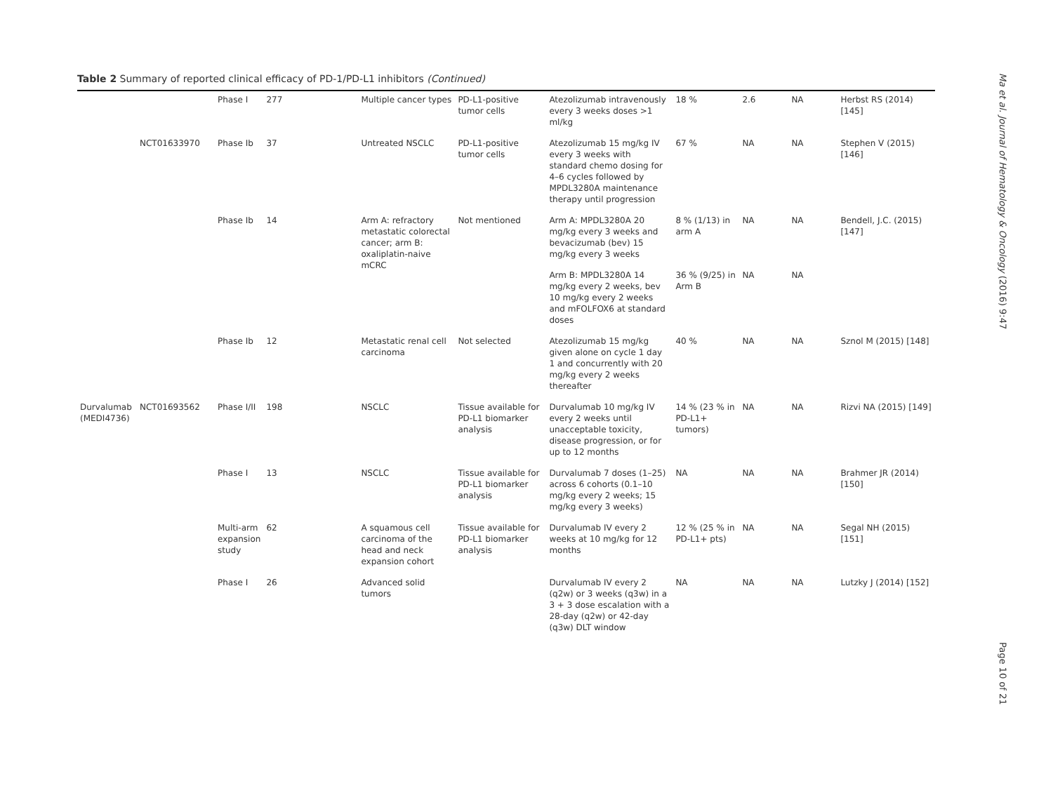Table 2 Summary of reported clinical efficacy of PD-1/PD-L1 inhibitors (Continued)
| | | Phase I | 277 | Multiple cancer types | PD-L1-positive tumor cells | Atezolizumab intravenously every 3 weeks doses >1 ml/kg | 18 % | 2.6 | NA | Herbst RS (2014) [145] |
| | NCT01633970 | Phase Ib | 37 | Untreated NSCLC | PD-L1-positive tumor cells | Atezolizumab 15 mg/kg IV every 3 weeks with standard chemo dosing for 4–6 cycles followed by MPDL3280A maintenance therapy until progression | 67 % | NA | NA | Stephen V (2015) [146] |
| | | Phase Ib | 14 | Arm A: refractory metastatic colorectal cancer; arm B: oxaliplatin-naive mCRC | Not mentioned | Arm A: MPDL3280A 20 mg/kg every 3 weeks and bevacizumab (bev) 15 mg/kg every 3 weeks | 8 % (1/13) in arm A | NA | NA | Bendell, J.C. (2015) [147] |
| | | | | | | Arm B: MPDL3280A 14 mg/kg every 2 weeks, bev 10 mg/kg every 2 weeks and mFOLFOX6 at standard doses | 36 % (9/25) in Arm B | NA | NA | |
| | | Phase Ib | 12 | Metastatic renal cell carcinoma | Not selected | Atezolizumab 15 mg/kg given alone on cycle 1 day 1 and concurrently with 20 mg/kg every 2 weeks thereafter | 40 % | NA | NA | Sznol M (2015) [148] |
| Durvalumab (MEDI4736) | NCT01693562 | Phase I/II | 198 | NSCLC | Tissue available for PD-L1 biomarker analysis | Durvalumab 10 mg/kg IV every 2 weeks until unacceptable toxicity, disease progression, or for up to 12 months | 14 % (23 % in PD-L1+ tumors) | NA | NA | Rizvi NA (2015) [149] |
| | | Phase I | 13 | NSCLC | Tissue available for PD-L1 biomarker analysis | Durvalumab 7 doses (1–25) across 6 cohorts (0.1–10 mg/kg every 2 weeks; 15 mg/kg every 3 weeks) | NA | NA | NA | Brahmer JR (2014) [150] |
| | | Multi-arm expansion study | 62 | A squamous cell carcinoma of the head and neck expansion cohort | Tissue available for PD-L1 biomarker analysis | Durvalumab IV every 2 weeks at 10 mg/kg for 12 months | 12 % (25 % in PD-L1+ pts) | NA | NA | Segal NH (2015) [151] |
| | | Phase I | 26 | Advanced solid tumors | | Durvalumab IV every 2 (q2w) or 3 weeks (q3w) in a 3 + 3 dose escalation with a 28-day (q2w) or 42-day (q3w) DLT window | NA | NA | NA | Lutzky J (2014) [152] |
Ma et al. Journal of Hematology & Oncology (2016) 9:47
Page 10 of 21